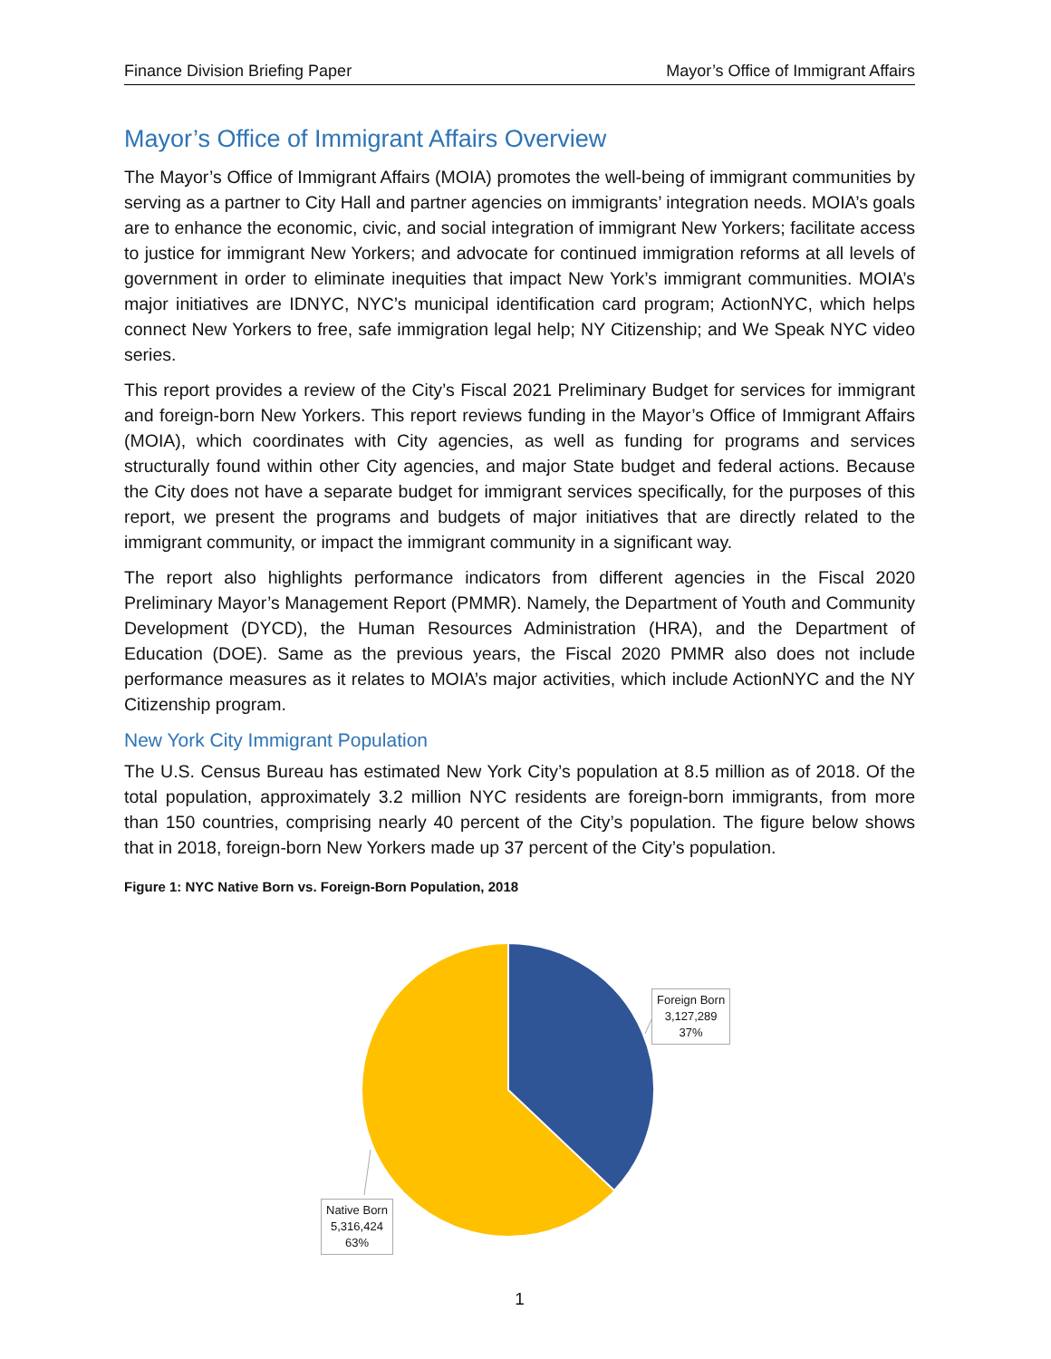Finance Division Briefing Paper Mayor’s Office of Immigrant Affairs
Mayor’s Office of Immigrant Affairs Overview
The Mayor’s Office of Immigrant Affairs (MOIA) promotes the well-being of immigrant communities by serving as a partner to City Hall and partner agencies on immigrants’ integration needs. MOIA’s goals are to enhance the economic, civic, and social integration of immigrant New Yorkers; facilitate access to justice for immigrant New Yorkers; and advocate for continued immigration reforms at all levels of government in order to eliminate inequities that impact New York’s immigrant communities. MOIA’s major initiatives are IDNYC, NYC’s municipal identification card program; ActionNYC, which helps connect New Yorkers to free, safe immigration legal help; NY Citizenship; and We Speak NYC video series.
This report provides a review of the City’s Fiscal 2021 Preliminary Budget for services for immigrant and foreign-born New Yorkers. This report reviews funding in the Mayor’s Office of Immigrant Affairs (MOIA), which coordinates with City agencies, as well as funding for programs and services structurally found within other City agencies, and major State budget and federal actions. Because the City does not have a separate budget for immigrant services specifically, for the purposes of this report, we present the programs and budgets of major initiatives that are directly related to the immigrant community, or impact the immigrant community in a significant way.
The report also highlights performance indicators from different agencies in the Fiscal 2020 Preliminary Mayor’s Management Report (PMMR). Namely, the Department of Youth and Community Development (DYCD), the Human Resources Administration (HRA), and the Department of Education (DOE). Same as the previous years, the Fiscal 2020 PMMR also does not include performance measures as it relates to MOIA’s major activities, which include ActionNYC and the NY Citizenship program.
New York City Immigrant Population
The U.S. Census Bureau has estimated New York City’s population at 8.5 million as of 2018. Of the total population, approximately 3.2 million NYC residents are foreign-born immigrants, from more than 150 countries, comprising nearly 40 percent of the City’s population. The figure below shows that in 2018, foreign-born New Yorkers made up 37 percent of the City’s population.
Figure 1: NYC Native Born vs. Foreign-Born Population, 2018
Foreign Born
3,127,289
37%
Native Born
5,316,424
63%
1